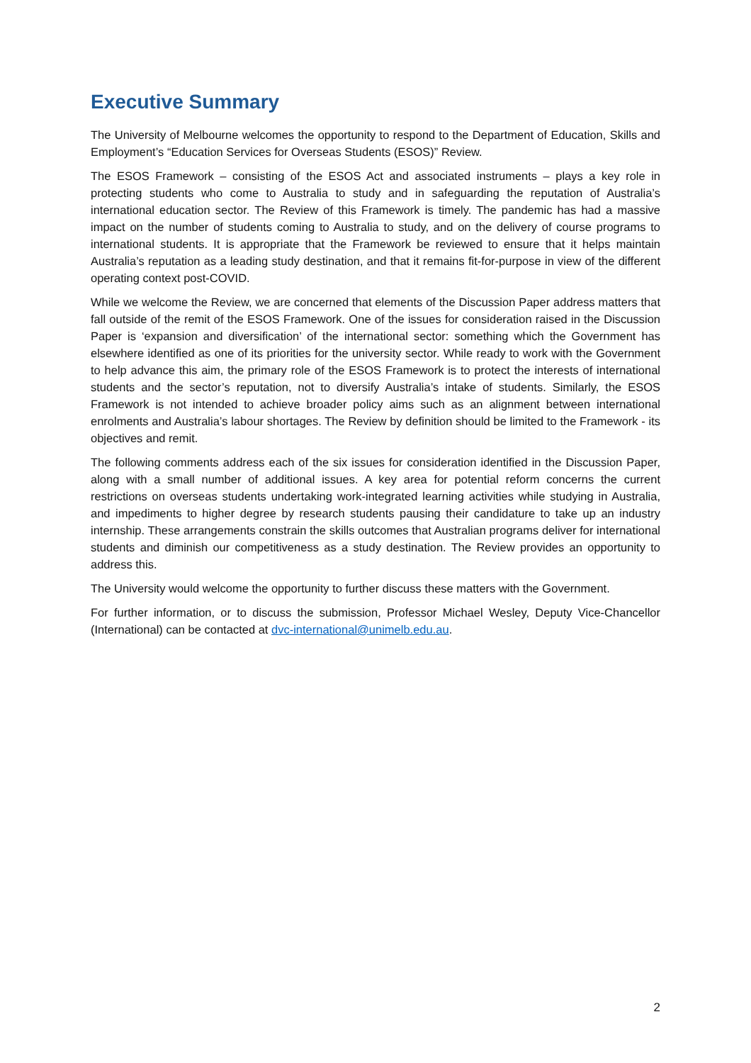Executive Summary
The University of Melbourne welcomes the opportunity to respond to the Department of Education, Skills and Employment’s “Education Services for Overseas Students (ESOS)” Review.
The ESOS Framework – consisting of the ESOS Act and associated instruments – plays a key role in protecting students who come to Australia to study and in safeguarding the reputation of Australia’s international education sector. The Review of this Framework is timely. The pandemic has had a massive impact on the number of students coming to Australia to study, and on the delivery of course programs to international students. It is appropriate that the Framework be reviewed to ensure that it helps maintain Australia’s reputation as a leading study destination, and that it remains fit-for-purpose in view of the different operating context post-COVID.
While we welcome the Review, we are concerned that elements of the Discussion Paper address matters that fall outside of the remit of the ESOS Framework. One of the issues for consideration raised in the Discussion Paper is ‘expansion and diversification’ of the international sector: something which the Government has elsewhere identified as one of its priorities for the university sector. While ready to work with the Government to help advance this aim, the primary role of the ESOS Framework is to protect the interests of international students and the sector’s reputation, not to diversify Australia’s intake of students. Similarly, the ESOS Framework is not intended to achieve broader policy aims such as an alignment between international enrolments and Australia’s labour shortages. The Review by definition should be limited to the Framework - its objectives and remit.
The following comments address each of the six issues for consideration identified in the Discussion Paper, along with a small number of additional issues. A key area for potential reform concerns the current restrictions on overseas students undertaking work-integrated learning activities while studying in Australia, and impediments to higher degree by research students pausing their candidature to take up an industry internship. These arrangements constrain the skills outcomes that Australian programs deliver for international students and diminish our competitiveness as a study destination. The Review provides an opportunity to address this.
The University would welcome the opportunity to further discuss these matters with the Government.
For further information, or to discuss the submission, Professor Michael Wesley, Deputy Vice-Chancellor (International) can be contacted at dvc-international@unimelb.edu.au.
2